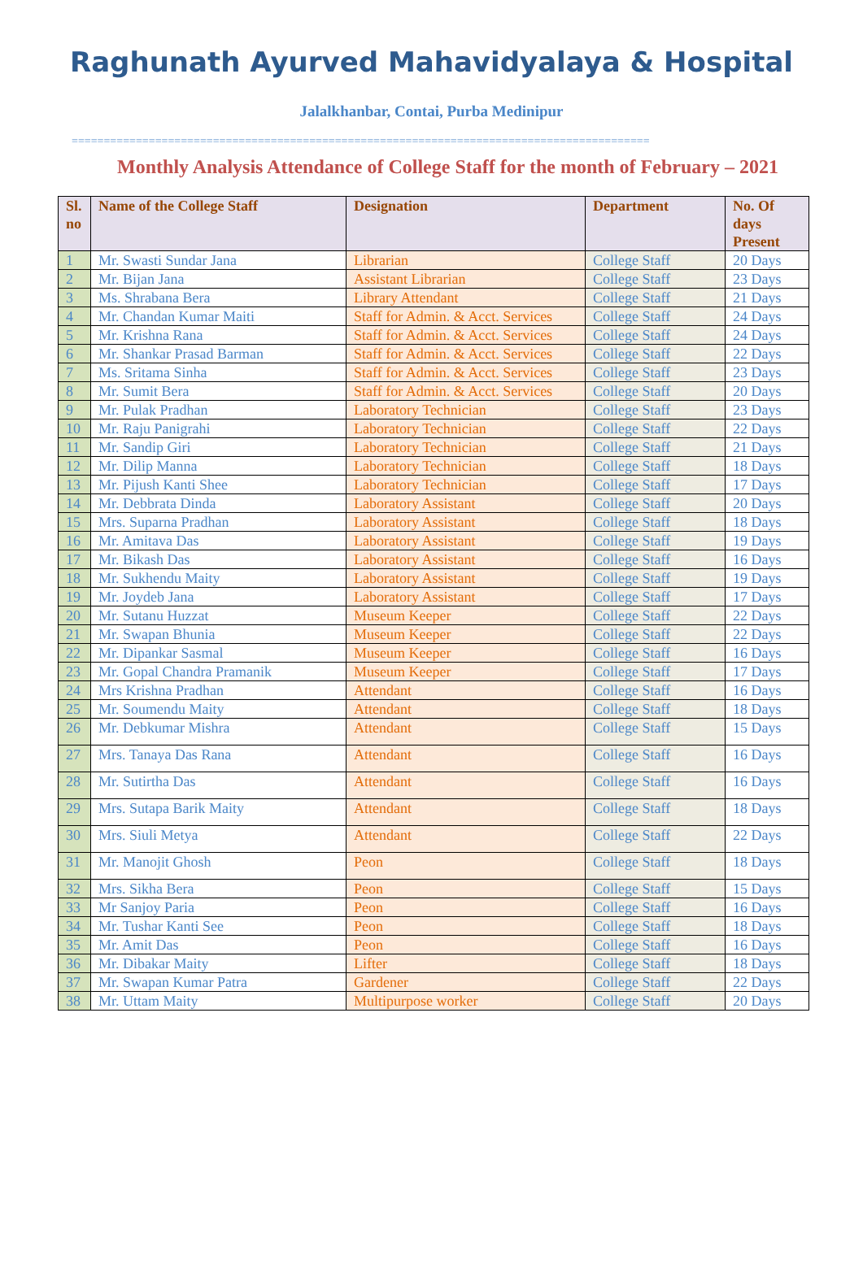Raghunath Ayurved Mahavidyalaya & Hospital
Jalalkhanbar, Contai, Purba Medinipur
==========================================================================================
Monthly Analysis Attendance of College Staff for the month of February – 2021
| Sl. no | Name of the College Staff | Designation | Department | No. Of days Present |
| --- | --- | --- | --- | --- |
| 1 | Mr. Swasti Sundar Jana | Librarian | College Staff | 20 Days |
| 2 | Mr. Bijan Jana | Assistant Librarian | College Staff | 23 Days |
| 3 | Ms. Shrabana Bera | Library Attendant | College Staff | 21 Days |
| 4 | Mr. Chandan Kumar Maiti | Staff for Admin. & Acct. Services | College Staff | 24 Days |
| 5 | Mr. Krishna Rana | Staff for Admin. & Acct. Services | College Staff | 24 Days |
| 6 | Mr. Shankar Prasad Barman | Staff for Admin. & Acct. Services | College Staff | 22 Days |
| 7 | Ms. Sritama Sinha | Staff for Admin. & Acct. Services | College Staff | 23 Days |
| 8 | Mr. Sumit Bera | Staff for Admin. & Acct. Services | College Staff | 20 Days |
| 9 | Mr. Pulak Pradhan | Laboratory Technician | College Staff | 23 Days |
| 10 | Mr. Raju Panigrahi | Laboratory Technician | College Staff | 22 Days |
| 11 | Mr. Sandip Giri | Laboratory Technician | College Staff | 21 Days |
| 12 | Mr. Dilip Manna | Laboratory Technician | College Staff | 18 Days |
| 13 | Mr. Pijush Kanti Shee | Laboratory Technician | College Staff | 17 Days |
| 14 | Mr. Debbrata Dinda | Laboratory Assistant | College Staff | 20 Days |
| 15 | Mrs. Suparna Pradhan | Laboratory Assistant | College Staff | 18 Days |
| 16 | Mr. Amitava Das | Laboratory Assistant | College Staff | 19 Days |
| 17 | Mr. Bikash Das | Laboratory Assistant | College Staff | 16 Days |
| 18 | Mr. Sukhendu Maity | Laboratory Assistant | College Staff | 19 Days |
| 19 | Mr. Joydeb Jana | Laboratory Assistant | College Staff | 17 Days |
| 20 | Mr. Sutanu Huzzat | Museum Keeper | College Staff | 22 Days |
| 21 | Mr. Swapan Bhunia | Museum Keeper | College Staff | 22 Days |
| 22 | Mr. Dipankar Sasmal | Museum Keeper | College Staff | 16 Days |
| 23 | Mr. Gopal Chandra Pramanik | Museum Keeper | College Staff | 17 Days |
| 24 | Mrs Krishna Pradhan | Attendant | College Staff | 16 Days |
| 25 | Mr. Soumendu Maity | Attendant | College Staff | 18 Days |
| 26 | Mr. Debkumar Mishra | Attendant | College Staff | 15 Days |
| 27 | Mrs. Tanaya Das Rana | Attendant | College Staff | 16 Days |
| 28 | Mr. Sutirtha Das | Attendant | College Staff | 16 Days |
| 29 | Mrs. Sutapa Barik Maity | Attendant | College Staff | 18 Days |
| 30 | Mrs. Siuli Metya | Attendant | College Staff | 22 Days |
| 31 | Mr. Manojit Ghosh | Peon | College Staff | 18 Days |
| 32 | Mrs. Sikha Bera | Peon | College Staff | 15 Days |
| 33 | Mr Sanjoy Paria | Peon | College Staff | 16 Days |
| 34 | Mr. Tushar Kanti See | Peon | College Staff | 18 Days |
| 35 | Mr. Amit Das | Peon | College Staff | 16 Days |
| 36 | Mr. Dibakar Maity | Lifter | College Staff | 18 Days |
| 37 | Mr. Swapan Kumar Patra | Gardener | College Staff | 22 Days |
| 38 | Mr. Uttam Maity | Multipurpose worker | College Staff | 20 Days |